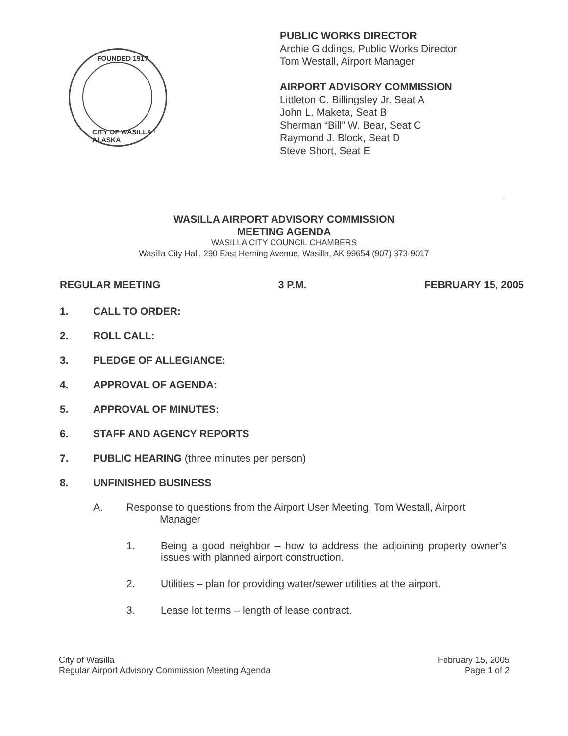FOUNDED 1917
CITY OF WASILLA · ALASKA
PUBLIC WORKS DIRECTOR
Archie Giddings, Public Works Director
Tom Westall, Airport Manager
AIRPORT ADVISORY COMMISSION
Littleton C. Billingsley Jr. Seat A
John L. Maketa, Seat B
Sherman “Bill” W. Bear, Seat C
Raymond J. Block, Seat D
Steve Short, Seat E
WASILLA AIRPORT ADVISORY COMMISSION
MEETING AGENDA
WASILLA CITY COUNCIL CHAMBERS
Wasilla City Hall, 290 East Herning Avenue, Wasilla, AK 99654 (907) 373-9017
REGULAR MEETING 3 P.M. FEBRUARY 15, 2005
1. CALL TO ORDER:
2. ROLL CALL:
3. PLEDGE OF ALLEGIANCE:
4. APPROVAL OF AGENDA:
5. APPROVAL OF MINUTES:
6. STAFF AND AGENCY REPORTS
7. PUBLIC HEARING (three minutes per person)
8. UNFINISHED BUSINESS
A. Response to questions from the Airport User Meeting, Tom Westall, Airport
Manager
1. Being a good neighbor – how to address the adjoining property owner’s issues with planned airport construction.
2. Utilities – plan for providing water/sewer utilities at the airport.
3. Lease lot terms – length of lease contract.
City of Wasilla
Regular Airport Advisory Commission Meeting Agenda February 15, 2005
Page 1 of 2